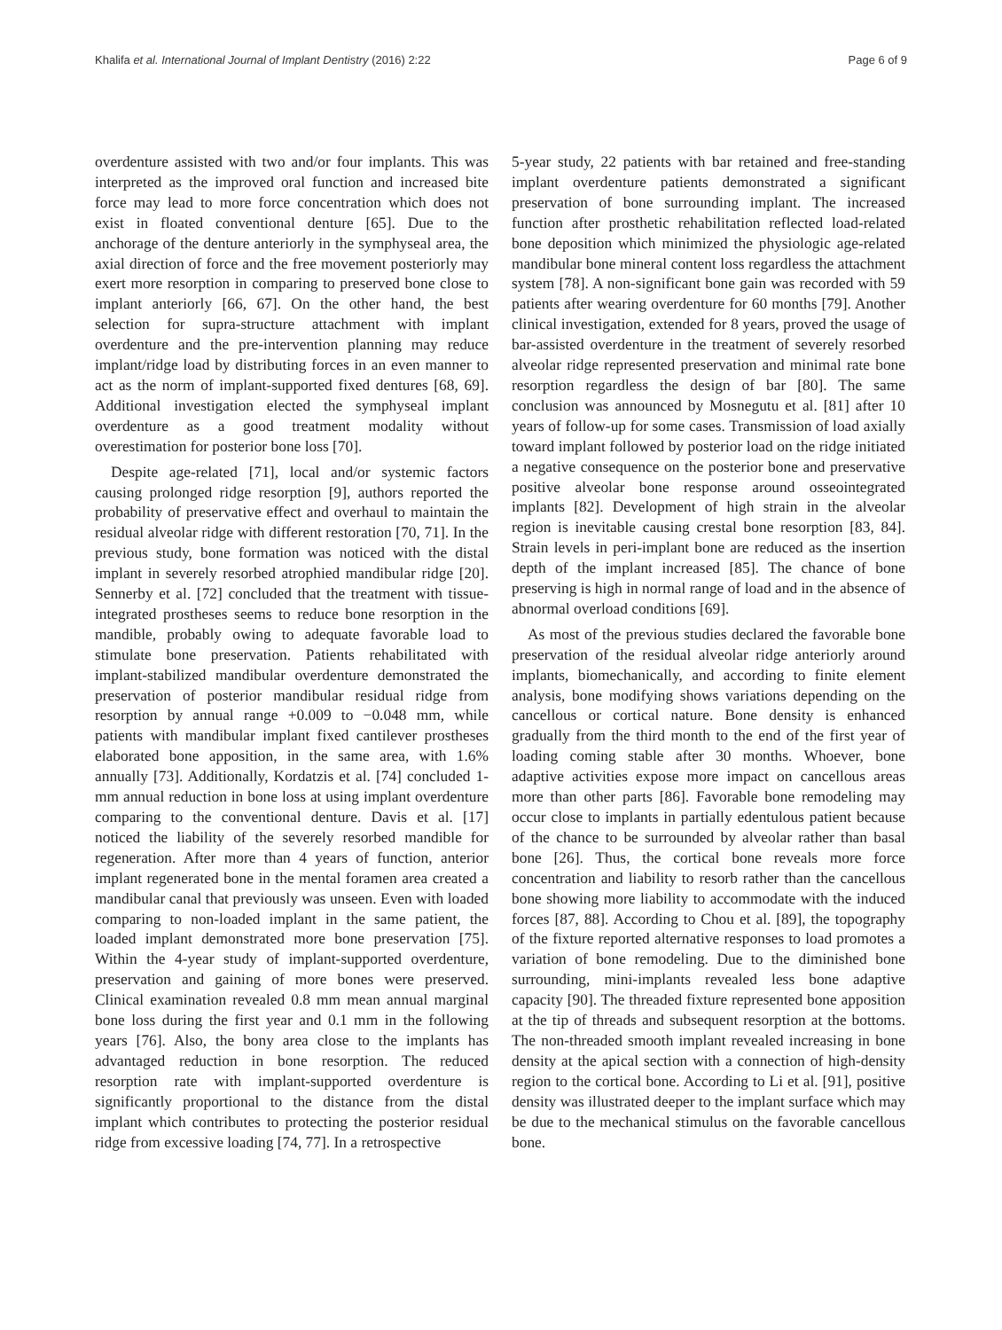Khalifa et al. International Journal of Implant Dentistry (2016) 2:22 Page 6 of 9
overdenture assisted with two and/or four implants. This was interpreted as the improved oral function and increased bite force may lead to more force concentration which does not exist in floated conventional denture [65]. Due to the anchorage of the denture anteriorly in the symphyseal area, the axial direction of force and the free movement posteriorly may exert more resorption in comparing to preserved bone close to implant anteriorly [66, 67]. On the other hand, the best selection for supra-structure attachment with implant overdenture and the pre-intervention planning may reduce implant/ridge load by distributing forces in an even manner to act as the norm of implant-supported fixed dentures [68, 69]. Additional investigation elected the symphyseal implant overdenture as a good treatment modality without overestimation for posterior bone loss [70].
Despite age-related [71], local and/or systemic factors causing prolonged ridge resorption [9], authors reported the probability of preservative effect and overhaul to maintain the residual alveolar ridge with different restoration [70, 71]. In the previous study, bone formation was noticed with the distal implant in severely resorbed atrophied mandibular ridge [20]. Sennerby et al. [72] concluded that the treatment with tissue-integrated prostheses seems to reduce bone resorption in the mandible, probably owing to adequate favorable load to stimulate bone preservation. Patients rehabilitated with implant-stabilized mandibular overdenture demonstrated the preservation of posterior mandibular residual ridge from resorption by annual range +0.009 to −0.048 mm, while patients with mandibular implant fixed cantilever prostheses elaborated bone apposition, in the same area, with 1.6% annually [73]. Additionally, Kordatzis et al. [74] concluded 1-mm annual reduction in bone loss at using implant overdenture comparing to the conventional denture. Davis et al. [17] noticed the liability of the severely resorbed mandible for regeneration. After more than 4 years of function, anterior implant regenerated bone in the mental foramen area created a mandibular canal that previously was unseen. Even with loaded comparing to non-loaded implant in the same patient, the loaded implant demonstrated more bone preservation [75]. Within the 4-year study of implant-supported overdenture, preservation and gaining of more bones were preserved. Clinical examination revealed 0.8 mm mean annual marginal bone loss during the first year and 0.1 mm in the following years [76]. Also, the bony area close to the implants has advantaged reduction in bone resorption. The reduced resorption rate with implant-supported overdenture is significantly proportional to the distance from the distal implant which contributes to protecting the posterior residual ridge from excessive loading [74, 77]. In a retrospective
5-year study, 22 patients with bar retained and free-standing implant overdenture patients demonstrated a significant preservation of bone surrounding implant. The increased function after prosthetic rehabilitation reflected load-related bone deposition which minimized the physiologic age-related mandibular bone mineral content loss regardless the attachment system [78]. A non-significant bone gain was recorded with 59 patients after wearing overdenture for 60 months [79]. Another clinical investigation, extended for 8 years, proved the usage of bar-assisted overdenture in the treatment of severely resorbed alveolar ridge represented preservation and minimal rate bone resorption regardless the design of bar [80]. The same conclusion was announced by Mosnegutu et al. [81] after 10 years of follow-up for some cases. Transmission of load axially toward implant followed by posterior load on the ridge initiated a negative consequence on the posterior bone and preservative positive alveolar bone response around osseointegrated implants [82]. Development of high strain in the alveolar region is inevitable causing crestal bone resorption [83, 84]. Strain levels in peri-implant bone are reduced as the insertion depth of the implant increased [85]. The chance of bone preserving is high in normal range of load and in the absence of abnormal overload conditions [69].
As most of the previous studies declared the favorable bone preservation of the residual alveolar ridge anteriorly around implants, biomechanically, and according to finite element analysis, bone modifying shows variations depending on the cancellous or cortical nature. Bone density is enhanced gradually from the third month to the end of the first year of loading coming stable after 30 months. Whoever, bone adaptive activities expose more impact on cancellous areas more than other parts [86]. Favorable bone remodeling may occur close to implants in partially edentulous patient because of the chance to be surrounded by alveolar rather than basal bone [26]. Thus, the cortical bone reveals more force concentration and liability to resorb rather than the cancellous bone showing more liability to accommodate with the induced forces [87, 88]. According to Chou et al. [89], the topography of the fixture reported alternative responses to load promotes a variation of bone remodeling. Due to the diminished bone surrounding, mini-implants revealed less bone adaptive capacity [90]. The threaded fixture represented bone apposition at the tip of threads and subsequent resorption at the bottoms. The non-threaded smooth implant revealed increasing in bone density at the apical section with a connection of high-density region to the cortical bone. According to Li et al. [91], positive density was illustrated deeper to the implant surface which may be due to the mechanical stimulus on the favorable cancellous bone.